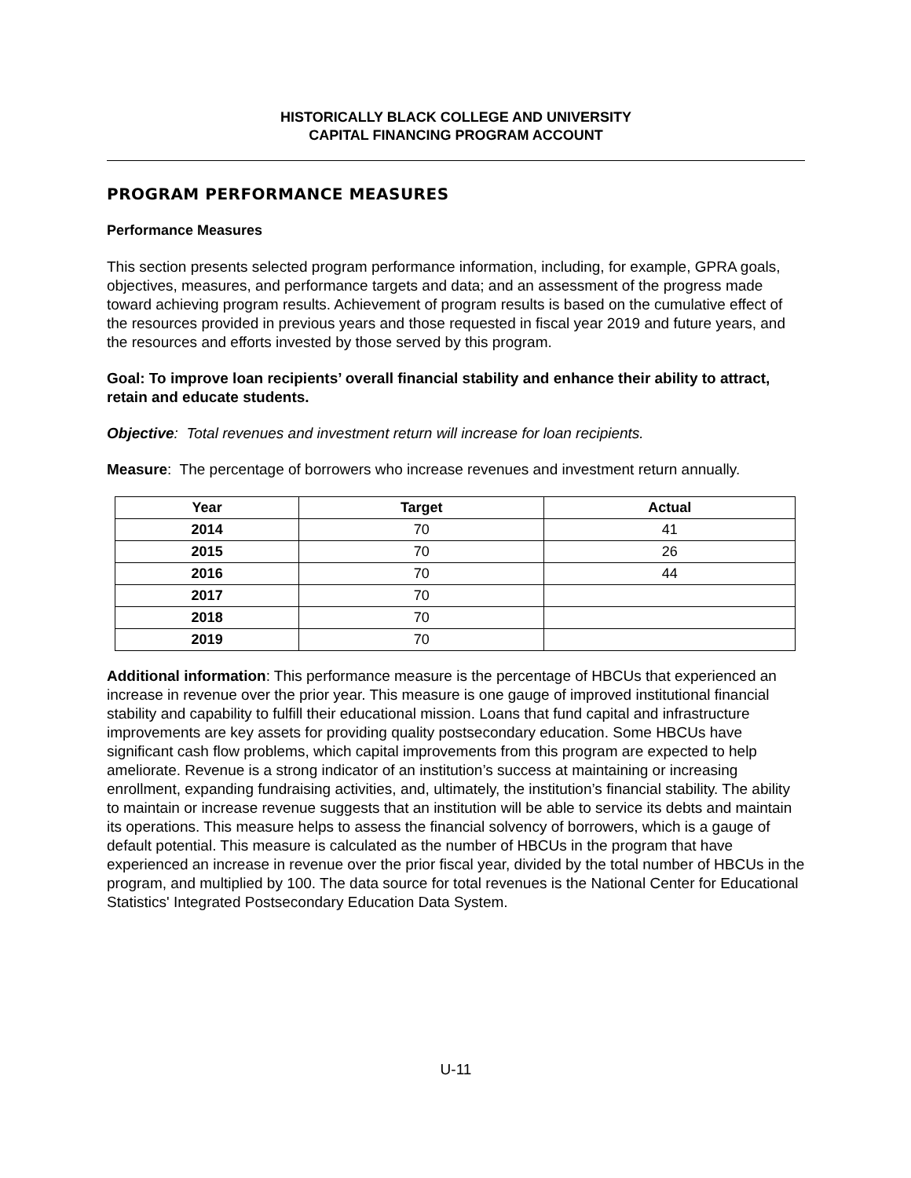HISTORICALLY BLACK COLLEGE AND UNIVERSITY
CAPITAL FINANCING PROGRAM ACCOUNT
PROGRAM PERFORMANCE MEASURES
Performance Measures
This section presents selected program performance information, including, for example, GPRA goals, objectives, measures, and performance targets and data; and an assessment of the progress made toward achieving program results. Achievement of program results is based on the cumulative effect of the resources provided in previous years and those requested in fiscal year 2019 and future years, and the resources and efforts invested by those served by this program.
Goal: To improve loan recipients’ overall financial stability and enhance their ability to attract, retain and educate students.
Objective: Total revenues and investment return will increase for loan recipients.
Measure: The percentage of borrowers who increase revenues and investment return annually.
| Year | Target | Actual |
| --- | --- | --- |
| 2014 | 70 | 41 |
| 2015 | 70 | 26 |
| 2016 | 70 | 44 |
| 2017 | 70 | |
| 2018 | 70 | |
| 2019 | 70 | |
Additional information: This performance measure is the percentage of HBCUs that experienced an increase in revenue over the prior year. This measure is one gauge of improved institutional financial stability and capability to fulfill their educational mission. Loans that fund capital and infrastructure improvements are key assets for providing quality postsecondary education. Some HBCUs have significant cash flow problems, which capital improvements from this program are expected to help ameliorate. Revenue is a strong indicator of an institution’s success at maintaining or increasing enrollment, expanding fundraising activities, and, ultimately, the institution’s financial stability. The ability to maintain or increase revenue suggests that an institution will be able to service its debts and maintain its operations. This measure helps to assess the financial solvency of borrowers, which is a gauge of default potential. This measure is calculated as the number of HBCUs in the program that have experienced an increase in revenue over the prior fiscal year, divided by the total number of HBCUs in the program, and multiplied by 100. The data source for total revenues is the National Center for Educational Statistics' Integrated Postsecondary Education Data System.
U-11